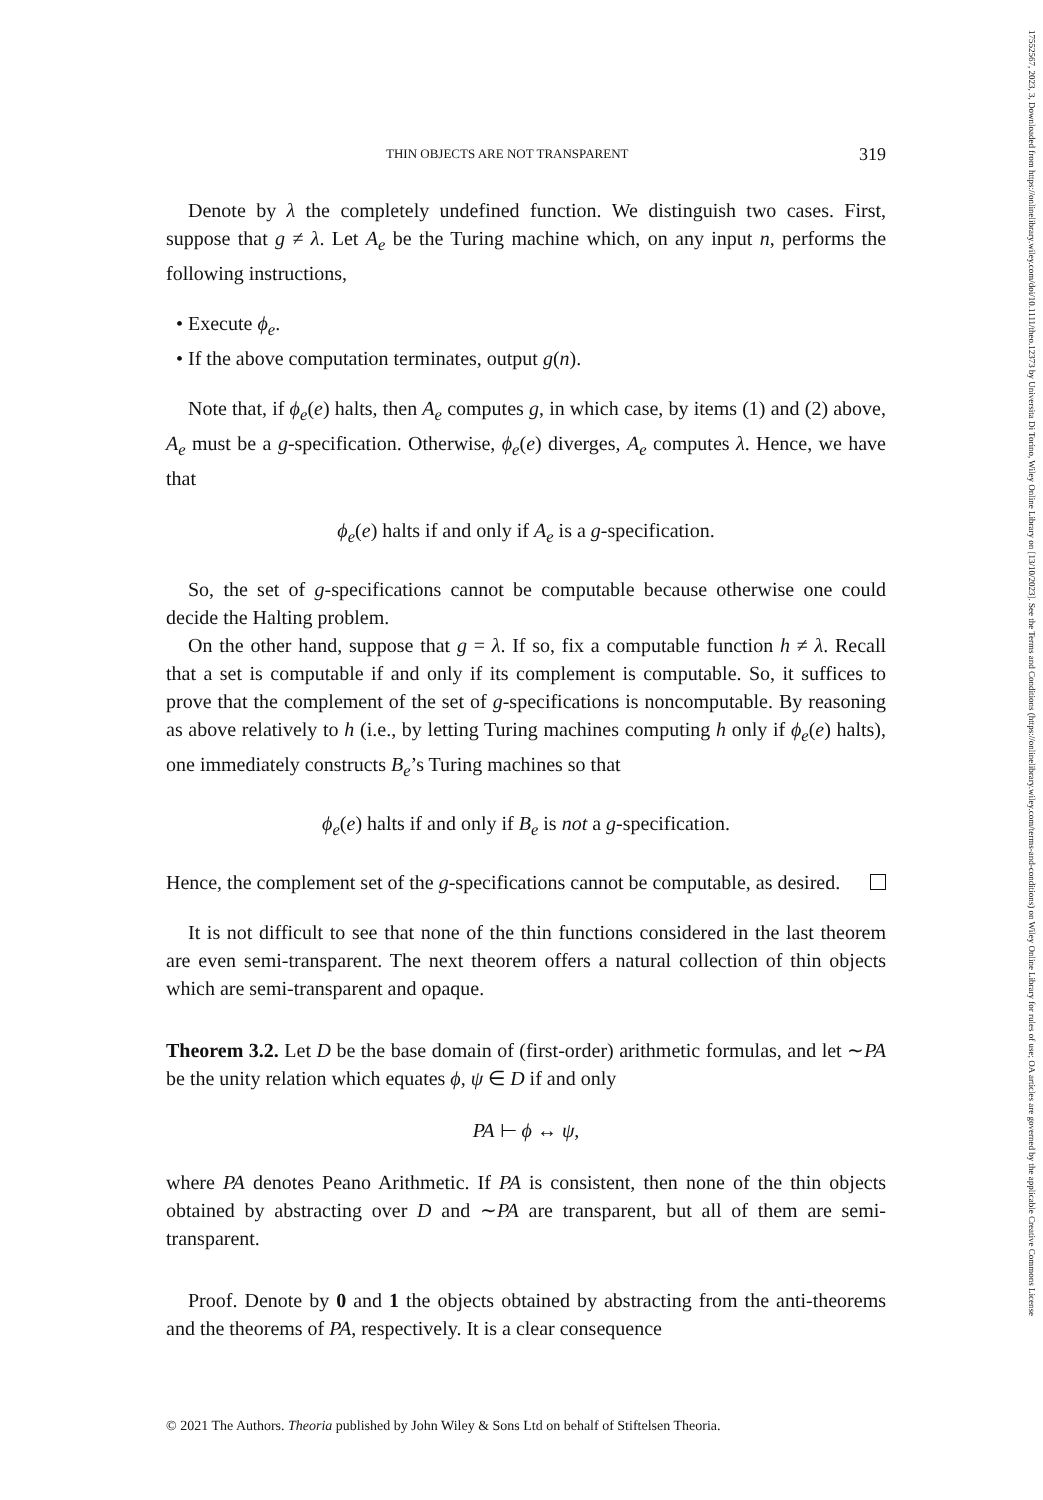THIN OBJECTS ARE NOT TRANSPARENT 319
Denote by λ the completely undefined function. We distinguish two cases. First, suppose that g ≠ λ. Let A<sub>e</sub> be the Turing machine which, on any input n, performs the following instructions,
Execute ϕ<sub>e</sub>.
If the above computation terminates, output g(n).
Note that, if ϕ<sub>e</sub>(e) halts, then A<sub>e</sub> computes g, in which case, by items (1) and (2) above, A<sub>e</sub> must be a g-specification. Otherwise, ϕ<sub>e</sub>(e) diverges, A<sub>e</sub> computes λ. Hence, we have that
ϕ<sub>e</sub>(e) halts if and only if A<sub>e</sub> is a g-specification.
So, the set of g-specifications cannot be computable because otherwise one could decide the Halting problem.
On the other hand, suppose that g = λ. If so, fix a computable function h ≠ λ. Recall that a set is computable if and only if its complement is computable. So, it suffices to prove that the complement of the set of g-specifications is noncomputable. By reasoning as above relatively to h (i.e., by letting Turing machines computing h only if ϕ<sub>e</sub>(e) halts), one immediately constructs B<sub>e</sub>’s Turing machines so that
ϕ<sub>e</sub>(e) halts if and only if B<sub>e</sub> is not a g-specification.
Hence, the complement set of the g-specifications cannot be computable, as desired.
It is not difficult to see that none of the thin functions considered in the last theorem are even semi-transparent. The next theorem offers a natural collection of thin objects which are semi-transparent and opaque.
Theorem 3.2. Let D be the base domain of (first-order) arithmetic formulas, and let ∼PA be the unity relation which equates ϕ, ψ ∈ D if and only
PA ⊢ ϕ ↔ ψ,
where PA denotes Peano Arithmetic. If PA is consistent, then none of the thin objects obtained by abstracting over D and ∼PA are transparent, but all of them are semi-transparent.
Proof. Denote by 0 and 1 the objects obtained by abstracting from the anti-theorems and the theorems of PA, respectively. It is a clear consequence
© 2021 The Authors. Theoria published by John Wiley & Sons Ltd on behalf of Stiftelsen Theoria.
17552567, 2023, 3, Downloaded from https://onlinelibrary.wiley.com/doi/10.1111/theo.12373 by Universita Di Torino, Wiley Online Library on [13/10/2023]. See the Terms and Conditions (https://onlinelibrary.wiley.com/terms-and-conditions) on Wiley Online Library for rules of use; OA articles are governed by the applicable Creative Commons License